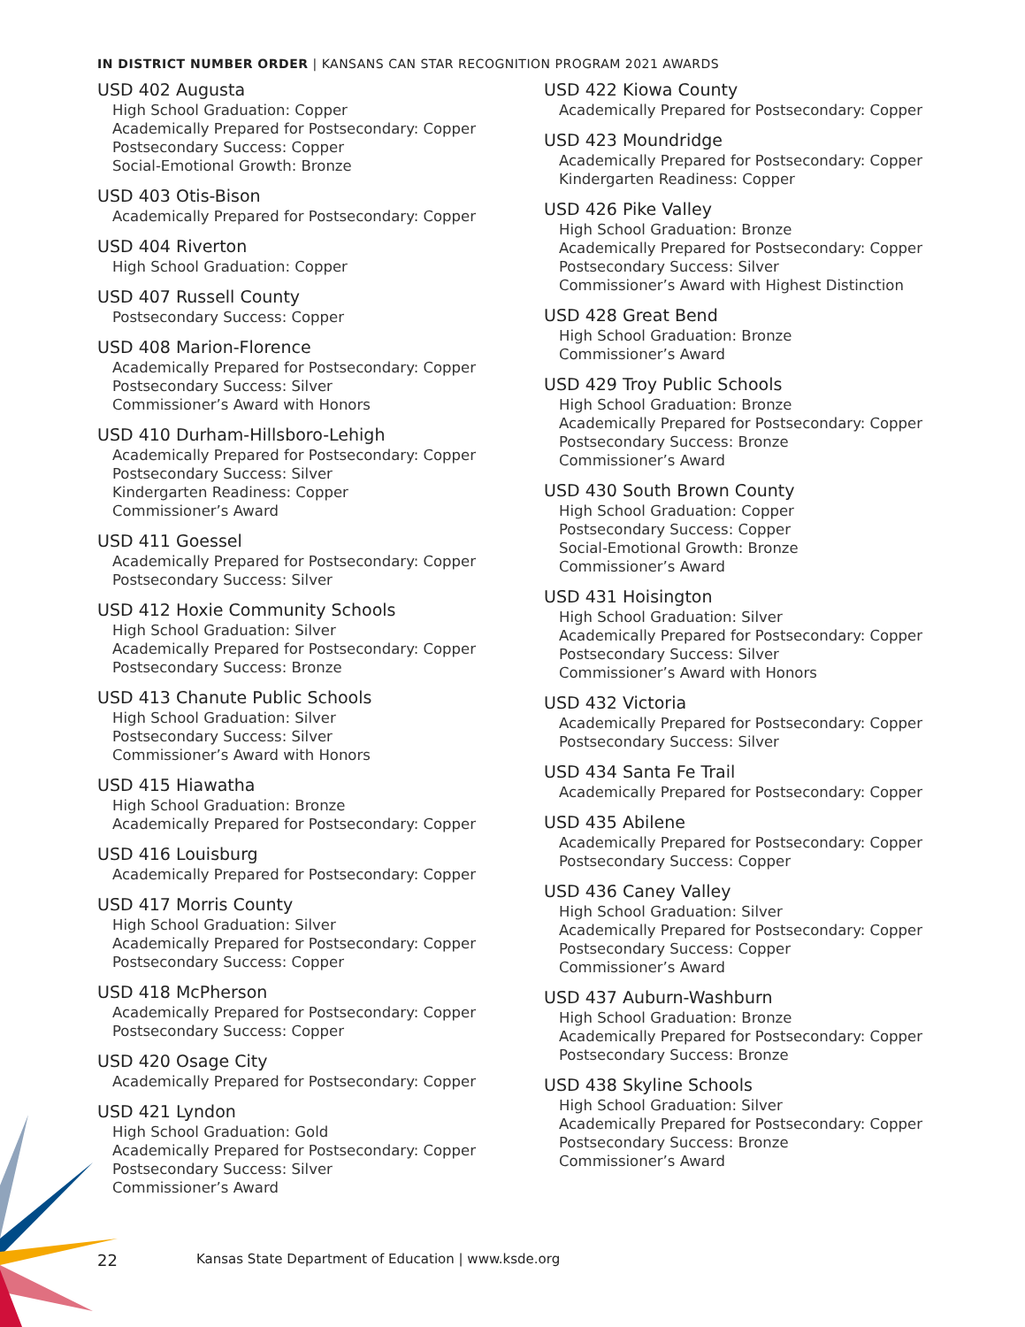IN DISTRICT NUMBER ORDER | KANSANS CAN STAR RECOGNITION PROGRAM 2021 AWARDS
USD 402 Augusta
High School Graduation: Copper
Academically Prepared for Postsecondary: Copper
Postsecondary Success: Copper
Social-Emotional Growth: Bronze
USD 403 Otis-Bison
Academically Prepared for Postsecondary: Copper
USD 404 Riverton
High School Graduation: Copper
USD 407 Russell County
Postsecondary Success: Copper
USD 408 Marion-Florence
Academically Prepared for Postsecondary: Copper
Postsecondary Success: Silver
Commissioner’s Award with Honors
USD 410 Durham-Hillsboro-Lehigh
Academically Prepared for Postsecondary: Copper
Postsecondary Success: Silver
Kindergarten Readiness: Copper
Commissioner’s Award
USD 411 Goessel
Academically Prepared for Postsecondary: Copper
Postsecondary Success: Silver
USD 412 Hoxie Community Schools
High School Graduation: Silver
Academically Prepared for Postsecondary: Copper
Postsecondary Success: Bronze
USD 413 Chanute Public Schools
High School Graduation: Silver
Postsecondary Success: Silver
Commissioner’s Award with Honors
USD 415 Hiawatha
High School Graduation: Bronze
Academically Prepared for Postsecondary: Copper
USD 416 Louisburg
Academically Prepared for Postsecondary: Copper
USD 417 Morris County
High School Graduation: Silver
Academically Prepared for Postsecondary: Copper
Postsecondary Success: Copper
USD 418 McPherson
Academically Prepared for Postsecondary: Copper
Postsecondary Success: Copper
USD 420 Osage City
Academically Prepared for Postsecondary: Copper
USD 421 Lyndon
High School Graduation: Gold
Academically Prepared for Postsecondary: Copper
Postsecondary Success: Silver
Commissioner’s Award
USD 422 Kiowa County
Academically Prepared for Postsecondary: Copper
USD 423 Moundridge
Academically Prepared for Postsecondary: Copper
Kindergarten Readiness: Copper
USD 426 Pike Valley
High School Graduation: Bronze
Academically Prepared for Postsecondary: Copper
Postsecondary Success: Silver
Commissioner’s Award with Highest Distinction
USD 428 Great Bend
High School Graduation: Bronze
Commissioner’s Award
USD 429 Troy Public Schools
High School Graduation: Bronze
Academically Prepared for Postsecondary: Copper
Postsecondary Success: Bronze
Commissioner’s Award
USD 430 South Brown County
High School Graduation: Copper
Postsecondary Success: Copper
Social-Emotional Growth: Bronze
Commissioner’s Award
USD 431 Hoisington
High School Graduation: Silver
Academically Prepared for Postsecondary: Copper
Postsecondary Success: Silver
Commissioner’s Award with Honors
USD 432 Victoria
Academically Prepared for Postsecondary: Copper
Postsecondary Success: Silver
USD 434 Santa Fe Trail
Academically Prepared for Postsecondary: Copper
USD 435 Abilene
Academically Prepared for Postsecondary: Copper
Postsecondary Success: Copper
USD 436 Caney Valley
High School Graduation: Silver
Academically Prepared for Postsecondary: Copper
Postsecondary Success: Copper
Commissioner’s Award
USD 437 Auburn-Washburn
High School Graduation: Bronze
Academically Prepared for Postsecondary: Copper
Postsecondary Success: Bronze
USD 438 Skyline Schools
High School Graduation: Silver
Academically Prepared for Postsecondary: Copper
Postsecondary Success: Bronze
Commissioner’s Award
22 Kansas State Department of Education | www.ksde.org